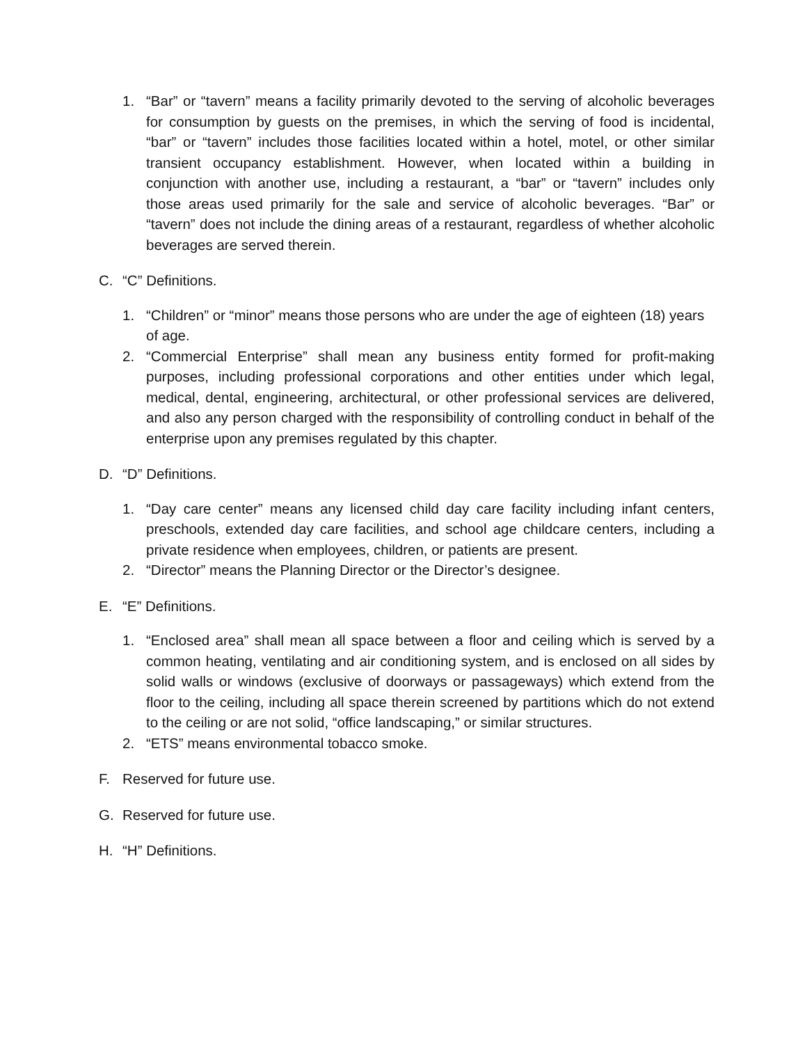1. “Bar” or “tavern” means a facility primarily devoted to the serving of alcoholic beverages for consumption by guests on the premises, in which the serving of food is incidental, “bar” or “tavern” includes those facilities located within a hotel, motel, or other similar transient occupancy establishment. However, when located within a building in conjunction with another use, including a restaurant, a “bar” or “tavern” includes only those areas used primarily for the sale and service of alcoholic beverages. “Bar” or “tavern” does not include the dining areas of a restaurant, regardless of whether alcoholic beverages are served therein.
C. “C” Definitions.
1. “Children” or “minor” means those persons who are under the age of eighteen (18) years of age.
2. “Commercial Enterprise” shall mean any business entity formed for profit-making purposes, including professional corporations and other entities under which legal, medical, dental, engineering, architectural, or other professional services are delivered, and also any person charged with the responsibility of controlling conduct in behalf of the enterprise upon any premises regulated by this chapter.
D. “D” Definitions.
1. “Day care center” means any licensed child day care facility including infant centers, preschools, extended day care facilities, and school age childcare centers, including a private residence when employees, children, or patients are present.
2. “Director” means the Planning Director or the Director’s designee.
E. “E” Definitions.
1. “Enclosed area” shall mean all space between a floor and ceiling which is served by a common heating, ventilating and air conditioning system, and is enclosed on all sides by solid walls or windows (exclusive of doorways or passageways) which extend from the floor to the ceiling, including all space therein screened by partitions which do not extend to the ceiling or are not solid, “office landscaping,” or similar structures.
2. “ETS” means environmental tobacco smoke.
F. Reserved for future use.
G. Reserved for future use.
H. “H” Definitions.